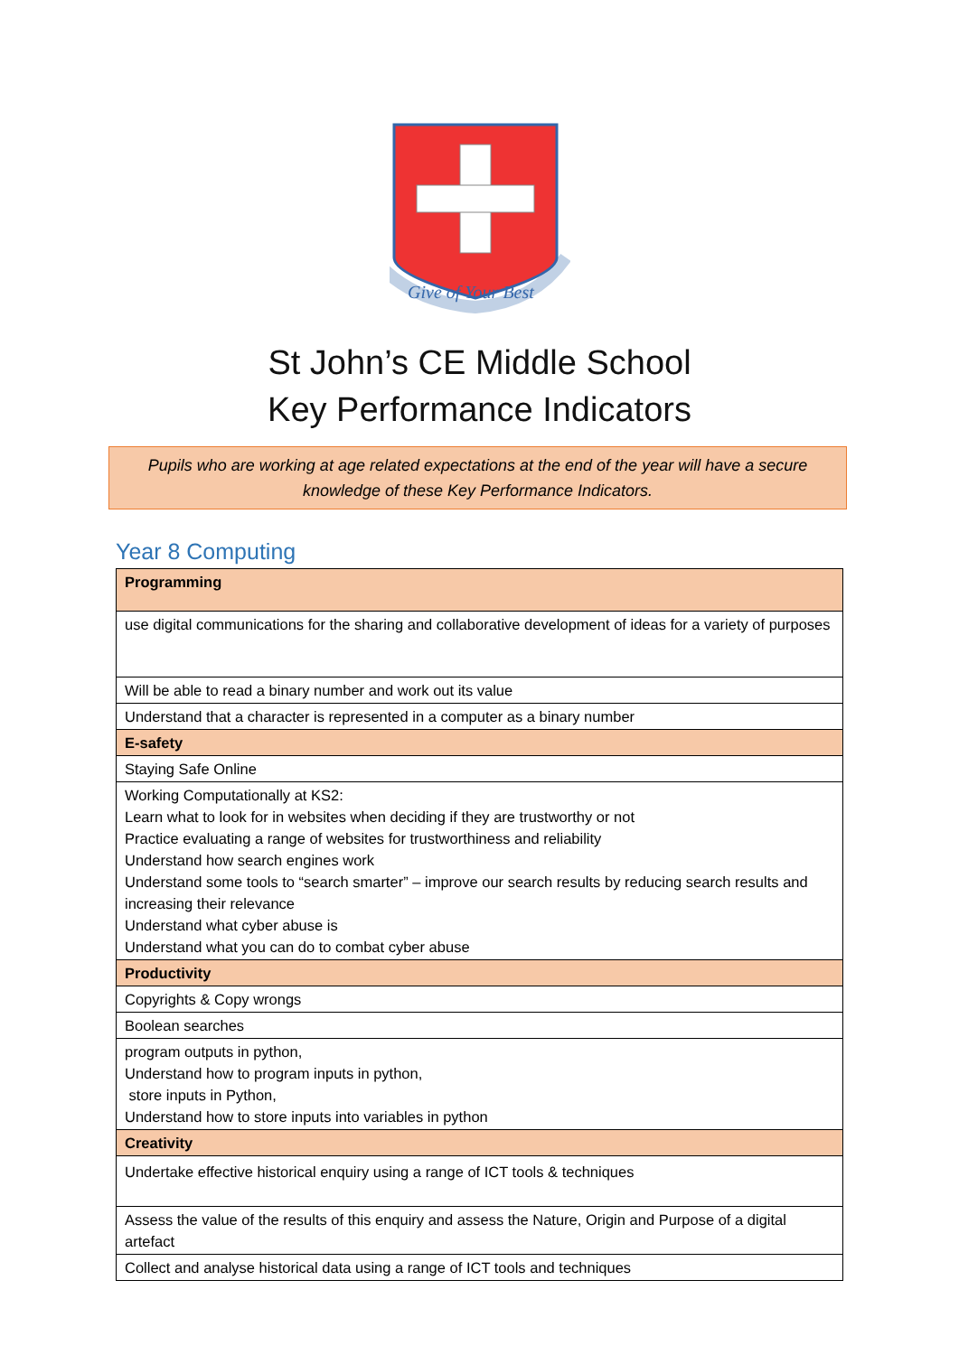Give of Your Best
St John’s CE Middle School
Key Performance Indicators
Pupils who are working at age related expectations at the end of the year will have a secure knowledge of these Key Performance Indicators.
Year 8 Computing
| Programming |
| use digital communications for the sharing and collaborative development of ideas for a variety of purposes |
| Will be able to read a binary number and work out its value |
| Understand that a character is represented in a computer as a binary number |
| E-safety |
| Staying Safe Online |
| Working Computationally at KS2: Learn what to look for in websites when deciding if they are trustworthy or not Practice evaluating a range of websites for trustworthiness and reliability Understand how search engines work Understand some tools to “search smarter” – improve our search results by reducing search results and increasing their relevance Understand what cyber abuse is Understand what you can do to combat cyber abuse |
| Productivity |
| Copyrights & Copy wrongs |
| Boolean searches |
| program outputs in python, Understand how to program inputs in python, store inputs in Python, Understand how to store inputs into variables in python |
| Creativity |
| Undertake effective historical enquiry using a range of ICT tools & techniques |
| Assess the value of the results of this enquiry and assess the Nature, Origin and Purpose of a digital artefact |
| Collect and analyse historical data using a range of ICT tools and techniques |